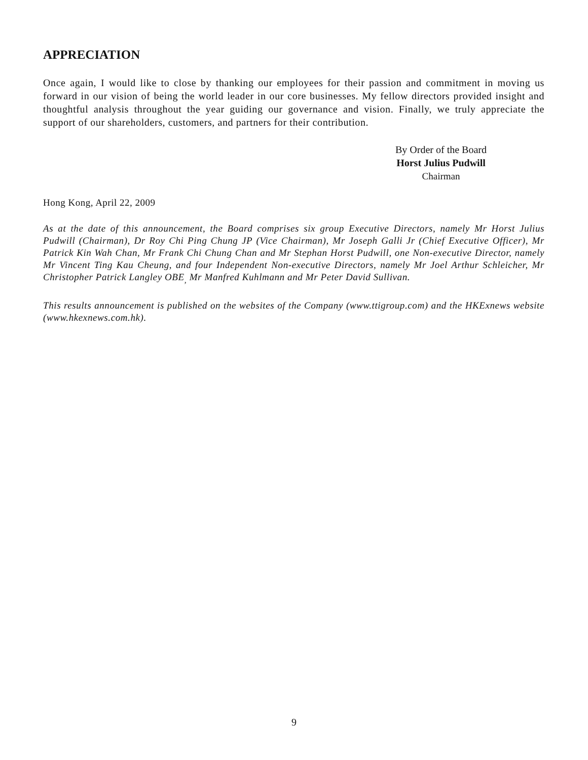APPRECIATION
Once again, I would like to close by thanking our employees for their passion and commitment in moving us forward in our vision of being the world leader in our core businesses. My fellow directors provided insight and thoughtful analysis throughout the year guiding our governance and vision. Finally, we truly appreciate the support of our shareholders, customers, and partners for their contribution.
By Order of the Board
Horst Julius Pudwill
Chairman
Hong Kong, April 22, 2009
As at the date of this announcement, the Board comprises six group Executive Directors, namely Mr Horst Julius Pudwill (Chairman), Dr Roy Chi Ping Chung JP (Vice Chairman), Mr Joseph Galli Jr (Chief Executive Officer), Mr Patrick Kin Wah Chan, Mr Frank Chi Chung Chan and Mr Stephan Horst Pudwill, one Non-executive Director, namely Mr Vincent Ting Kau Cheung, and four Independent Non-executive Directors, namely Mr Joel Arthur Schleicher, Mr Christopher Patrick Langley OBE<sub>,</sub> Mr Manfred Kuhlmann and Mr Peter David Sullivan.
This results announcement is published on the websites of the Company (www.ttigroup.com) and the HKExnews website (www.hkexnews.com.hk).
9